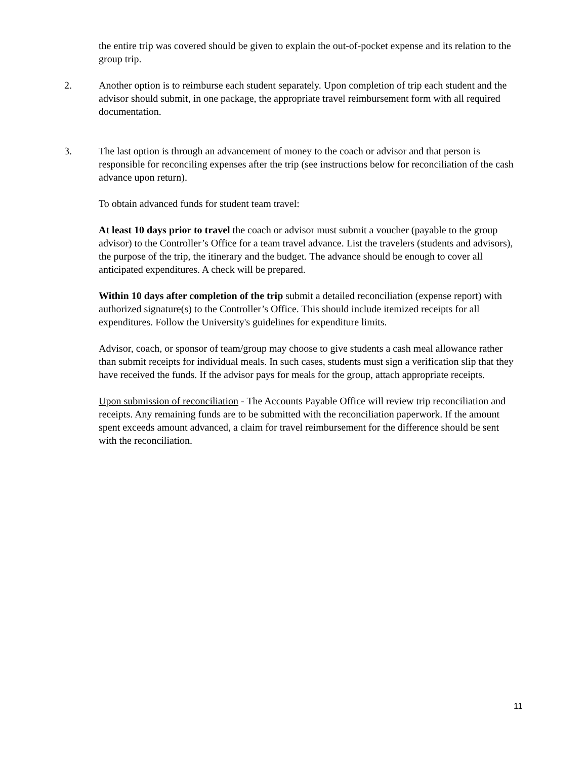the entire trip was covered should be given to explain the out-of-pocket expense and its relation to the group trip.
2. Another option is to reimburse each student separately. Upon completion of trip each student and the advisor should submit, in one package, the appropriate travel reimbursement form with all required documentation.
3. The last option is through an advancement of money to the coach or advisor and that person is responsible for reconciling expenses after the trip (see instructions below for reconciliation of the cash advance upon return).
To obtain advanced funds for student team travel:
At least 10 days prior to travel the coach or advisor must submit a voucher (payable to the group advisor) to the Controller’s Office for a team travel advance. List the travelers (students and advisors), the purpose of the trip, the itinerary and the budget. The advance should be enough to cover all anticipated expenditures. A check will be prepared.
Within 10 days after completion of the trip submit a detailed reconciliation (expense report) with authorized signature(s) to the Controller’s Office. This should include itemized receipts for all expenditures. Follow the University's guidelines for expenditure limits.
Advisor, coach, or sponsor of team/group may choose to give students a cash meal allowance rather than submit receipts for individual meals. In such cases, students must sign a verification slip that they have received the funds. If the advisor pays for meals for the group, attach appropriate receipts.
Upon submission of reconciliation - The Accounts Payable Office will review trip reconciliation and receipts. Any remaining funds are to be submitted with the reconciliation paperwork. If the amount spent exceeds amount advanced, a claim for travel reimbursement for the difference should be sent with the reconciliation.
11